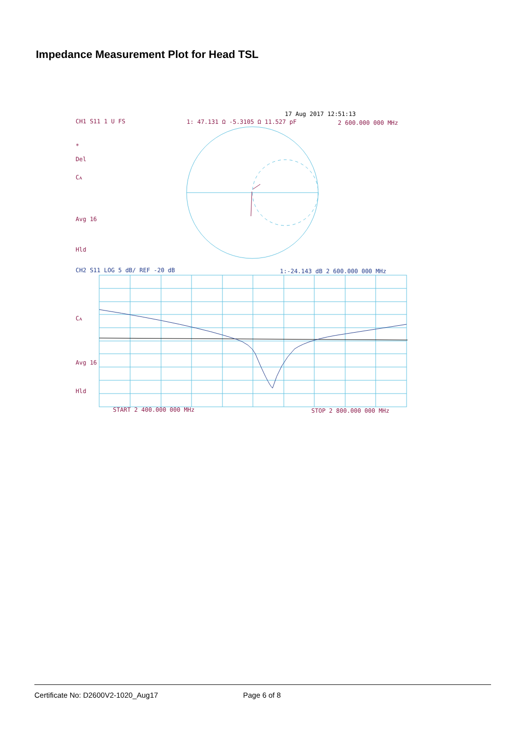Impedance Measurement Plot for Head TSL
17 Aug 2017 12:51:13
CH1 S11 1 U FS
1: 47.131 Ω -5.3105 Ω 11.527 pF
2 600.000 000 MHz
*
Del
Cᴀ
Avg 16
Hld
CH2 S11 LOG 5 dB/ REF -20 dB
1:-24.143 dB 2 600.000 000 MHz
Cᴀ
Avg 16
Hld
START 2 400.000 000 MHz
STOP 2 800.000 000 MHz
Certificate No: D2600V2-1020_Aug17 Page 6 of 8